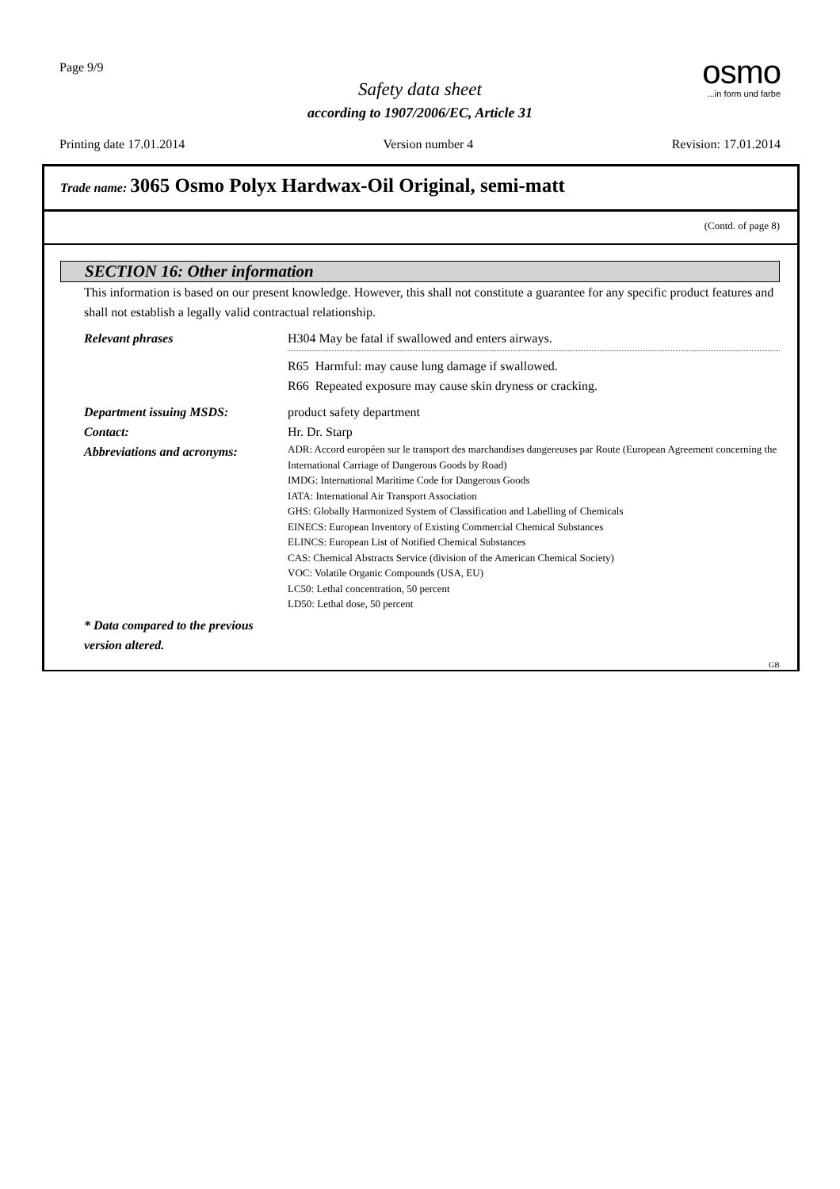Page 9/9
osmo
...in form und farbe
Safety data sheet
according to 1907/2006/EC, Article 31
Printing date 17.01.2014 Version number 4 Revision: 17.01.2014
Trade name: 3065 Osmo Polyx Hardwax-Oil Original, semi-matt
(Contd. of page 8)
SECTION 16: Other information
This information is based on our present knowledge. However, this shall not constitute a guarantee for any specific product features and shall not establish a legally valid contractual relationship.
Relevant phrases H304 May be fatal if swallowed and enters airways.
R65 Harmful: may cause lung damage if swallowed.
R66 Repeated exposure may cause skin dryness or cracking.
Department issuing MSDS: product safety department
Contact: Hr. Dr. Starp
Abbreviations and acronyms:
ADR: Accord européen sur le transport des marchandises dangereuses par Route (European Agreement concerning the International Carriage of Dangerous Goods by Road)
IMDG: International Maritime Code for Dangerous Goods
IATA: International Air Transport Association
GHS: Globally Harmonized System of Classification and Labelling of Chemicals
EINECS: European Inventory of Existing Commercial Chemical Substances
ELINCS: European List of Notified Chemical Substances
CAS: Chemical Abstracts Service (division of the American Chemical Society)
VOC: Volatile Organic Compounds (USA, EU)
LC50: Lethal concentration, 50 percent
LD50: Lethal dose, 50 percent
* Data compared to the previous version altered.
GB